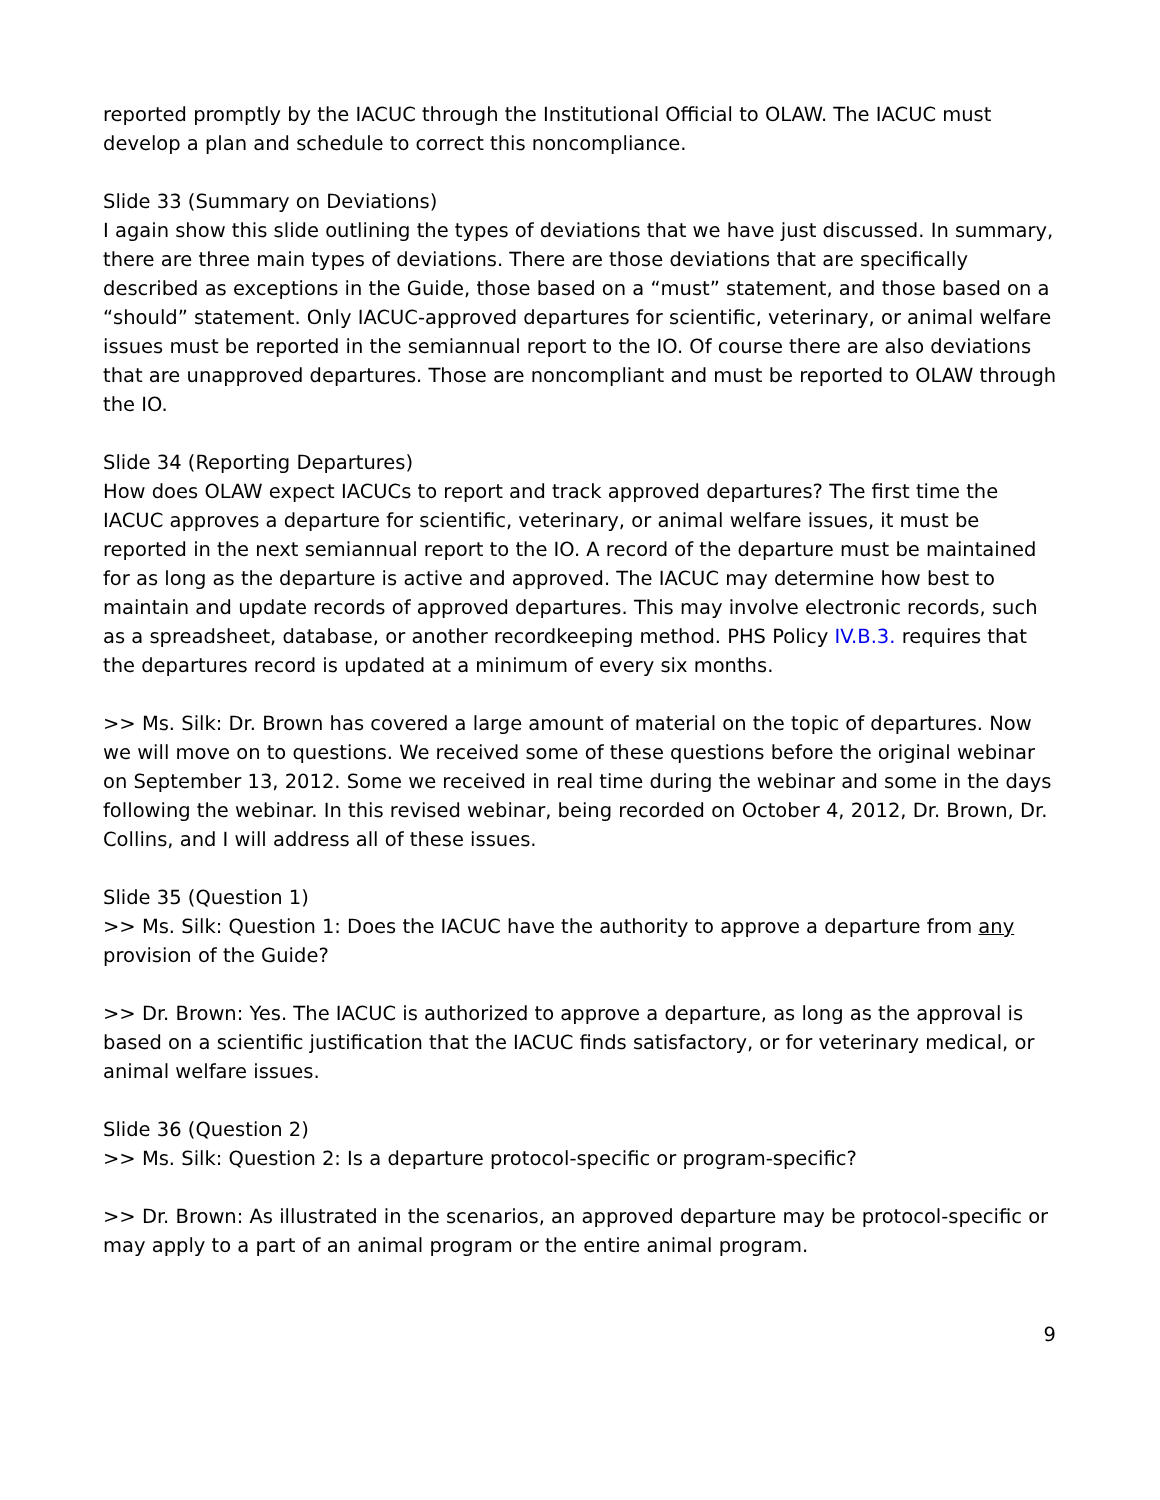reported promptly by the IACUC through the Institutional Official to OLAW. The IACUC must develop a plan and schedule to correct this noncompliance.
Slide 33 (Summary on Deviations)
I again show this slide outlining the types of deviations that we have just discussed. In summary, there are three main types of deviations. There are those deviations that are specifically described as exceptions in the Guide, those based on a “must” statement, and those based on a “should” statement. Only IACUC-approved departures for scientific, veterinary, or animal welfare issues must be reported in the semiannual report to the IO. Of course there are also deviations that are unapproved departures. Those are noncompliant and must be reported to OLAW through the IO.
Slide 34 (Reporting Departures)
How does OLAW expect IACUCs to report and track approved departures? The first time the IACUC approves a departure for scientific, veterinary, or animal welfare issues, it must be reported in the next semiannual report to the IO. A record of the departure must be maintained for as long as the departure is active and approved. The IACUC may determine how best to maintain and update records of approved departures. This may involve electronic records, such as a spreadsheet, database, or another recordkeeping method. PHS Policy IV.B.3. requires that the departures record is updated at a minimum of every six months.
>> Ms. Silk: Dr. Brown has covered a large amount of material on the topic of departures. Now we will move on to questions. We received some of these questions before the original webinar on September 13, 2012. Some we received in real time during the webinar and some in the days following the webinar. In this revised webinar, being recorded on October 4, 2012, Dr. Brown, Dr. Collins, and I will address all of these issues.
Slide 35 (Question 1)
>> Ms. Silk: Question 1: Does the IACUC have the authority to approve a departure from any provision of the Guide?
>> Dr. Brown: Yes. The IACUC is authorized to approve a departure, as long as the approval is based on a scientific justification that the IACUC finds satisfactory, or for veterinary medical, or animal welfare issues.
Slide 36 (Question 2)
>> Ms. Silk: Question 2: Is a departure protocol-specific or program-specific?
>> Dr. Brown: As illustrated in the scenarios, an approved departure may be protocol-specific or may apply to a part of an animal program or the entire animal program.
9